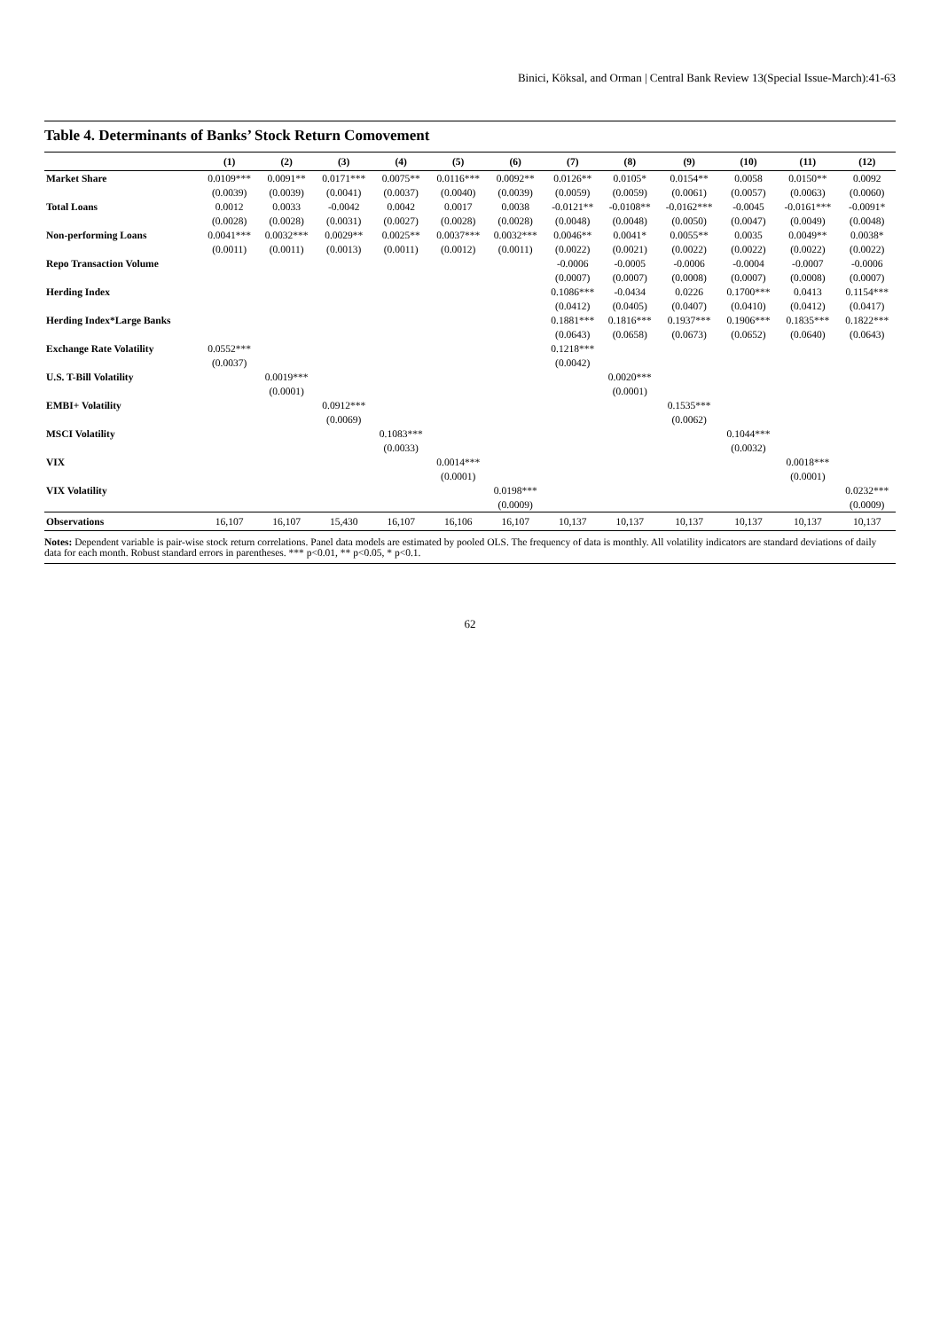Binici, Köksal, and Orman | Central Bank Review 13(Special Issue-March):41-63
Table 4. Determinants of Banks’ Stock Return Comovement
| | (1) | (2) | (3) | (4) | (5) | (6) | (7) | (8) | (9) | (10) | (11) | (12) |
| --- | --- | --- | --- | --- | --- | --- | --- | --- | --- | --- | --- | --- |
| Market Share | 0.0109*** | 0.0091** | 0.0171*** | 0.0075** | 0.0116*** | 0.0092** | 0.0126** | 0.0105* | 0.0154** | 0.0058 | 0.0150** | 0.0092 |
| | (0.0039) | (0.0039) | (0.0041) | (0.0037) | (0.0040) | (0.0039) | (0.0059) | (0.0059) | (0.0061) | (0.0057) | (0.0063) | (0.0060) |
| Total Loans | 0.0012 | 0.0033 | -0.0042 | 0.0042 | 0.0017 | 0.0038 | -0.0121** | -0.0108** | -0.0162*** | -0.0045 | -0.0161*** | -0.0091* |
| | (0.0028) | (0.0028) | (0.0031) | (0.0027) | (0.0028) | (0.0028) | (0.0048) | (0.0048) | (0.0050) | (0.0047) | (0.0049) | (0.0048) |
| Non-performing Loans | 0.0041*** | 0.0032*** | 0.0029** | 0.0025** | 0.0037*** | 0.0032*** | 0.0046** | 0.0041* | 0.0055** | 0.0035 | 0.0049** | 0.0038* |
| | (0.0011) | (0.0011) | (0.0013) | (0.0011) | (0.0012) | (0.0011) | (0.0022) | (0.0021) | (0.0022) | (0.0022) | (0.0022) | (0.0022) |
| Repo Transaction Volume | | | | | | | -0.0006 | -0.0005 | -0.0006 | -0.0004 | -0.0007 | -0.0006 |
| | | | | | | | (0.0007) | (0.0007) | (0.0008) | (0.0007) | (0.0008) | (0.0007) |
| Herding Index | | | | | | | 0.1086*** | -0.0434 | 0.0226 | 0.1700*** | 0.0413 | 0.1154*** |
| | | | | | | | (0.0412) | (0.0405) | (0.0407) | (0.0410) | (0.0412) | (0.0417) |
| Herding Index*Large Banks | | | | | | | 0.1881*** | 0.1816*** | 0.1937*** | 0.1906*** | 0.1835*** | 0.1822*** |
| | | | | | | | (0.0643) | (0.0658) | (0.0673) | (0.0652) | (0.0640) | (0.0643) |
| Exchange Rate Volatility | 0.0552*** | | | | | | 0.1218*** | | | | | |
| | (0.0037) | | | | | | (0.0042) | | | | | |
| U.S. T-Bill Volatility | | 0.0019*** | | | | | | 0.0020*** | | | | |
| | | (0.0001) | | | | | | (0.0001) | | | | |
| EMBI+ Volatility | | | 0.0912*** | | | | | | 0.1535*** | | | |
| | | | (0.0069) | | | | | | (0.0062) | | | |
| MSCI Volatility | | | | 0.1083*** | | | | | | 0.1044*** | | |
| | | | | (0.0033) | | | | | | (0.0032) | | |
| VIX | | | | | 0.0014*** | | | | | | 0.0018*** | |
| | | | | | (0.0001) | | | | | | (0.0001) | |
| VIX Volatility | | | | | | 0.0198*** | | | | | | 0.0232*** |
| | | | | | | (0.0009) | | | | | | (0.0009) |
| Observations | 16,107 | 16,107 | 15,430 | 16,107 | 16,106 | 16,107 | 10,137 | 10,137 | 10,137 | 10,137 | 10,137 | 10,137 |
Notes: Dependent variable is pair-wise stock return correlations. Panel data models are estimated by pooled OLS. The frequency of data is monthly. All volatility indicators are standard deviations of daily data for each month. Robust standard errors in parentheses. *** p<0.01, ** p<0.05, * p<0.1.
62